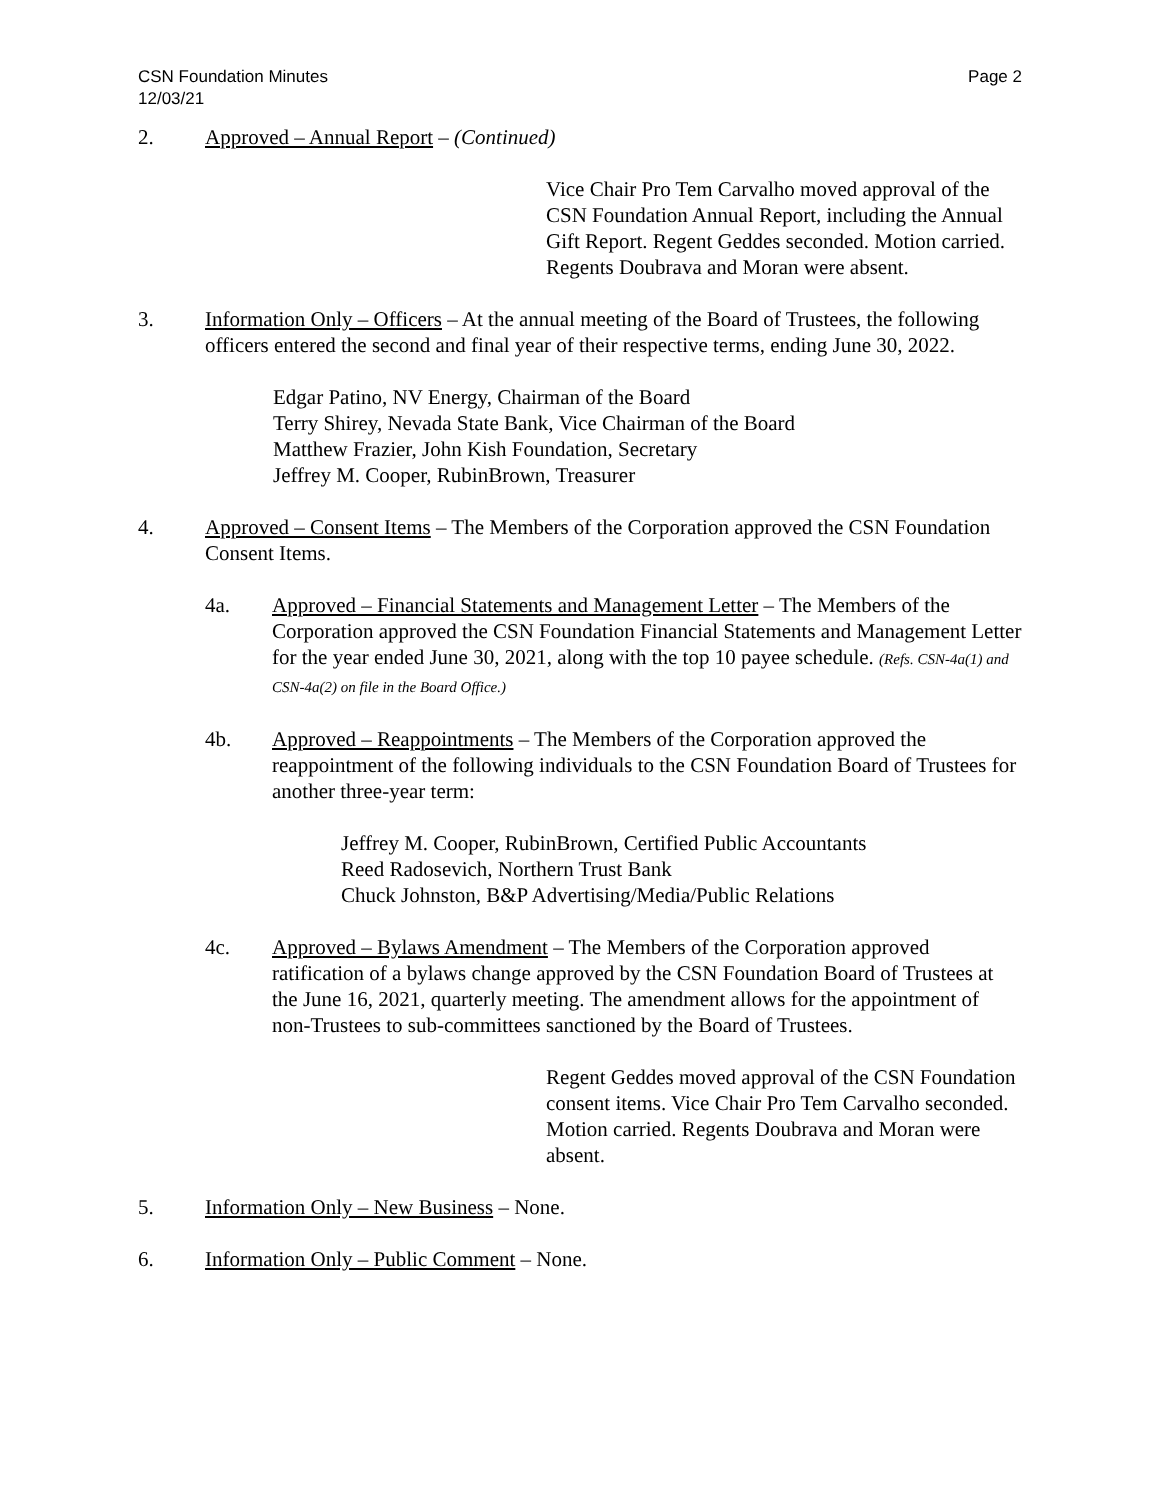CSN Foundation Minutes
12/03/21
Page 2
2. Approved – Annual Report – (Continued)
Vice Chair Pro Tem Carvalho moved approval of the CSN Foundation Annual Report, including the Annual Gift Report. Regent Geddes seconded. Motion carried. Regents Doubrava and Moran were absent.
3. Information Only – Officers – At the annual meeting of the Board of Trustees, the following officers entered the second and final year of their respective terms, ending June 30, 2022.
Edgar Patino, NV Energy, Chairman of the Board
Terry Shirey, Nevada State Bank, Vice Chairman of the Board
Matthew Frazier, John Kish Foundation, Secretary
Jeffrey M. Cooper, RubinBrown, Treasurer
4. Approved – Consent Items – The Members of the Corporation approved the CSN Foundation Consent Items.
4a. Approved – Financial Statements and Management Letter – The Members of the Corporation approved the CSN Foundation Financial Statements and Management Letter for the year ended June 30, 2021, along with the top 10 payee schedule. (Refs. CSN-4a(1) and CSN-4a(2) on file in the Board Office.)
4b. Approved – Reappointments – The Members of the Corporation approved the reappointment of the following individuals to the CSN Foundation Board of Trustees for another three-year term:
Jeffrey M. Cooper, RubinBrown, Certified Public Accountants
Reed Radosevich, Northern Trust Bank
Chuck Johnston, B&P Advertising/Media/Public Relations
4c. Approved – Bylaws Amendment – The Members of the Corporation approved ratification of a bylaws change approved by the CSN Foundation Board of Trustees at the June 16, 2021, quarterly meeting. The amendment allows for the appointment of non-Trustees to sub-committees sanctioned by the Board of Trustees.
Regent Geddes moved approval of the CSN Foundation consent items. Vice Chair Pro Tem Carvalho seconded. Motion carried. Regents Doubrava and Moran were absent.
5. Information Only – New Business – None.
6. Information Only – Public Comment – None.